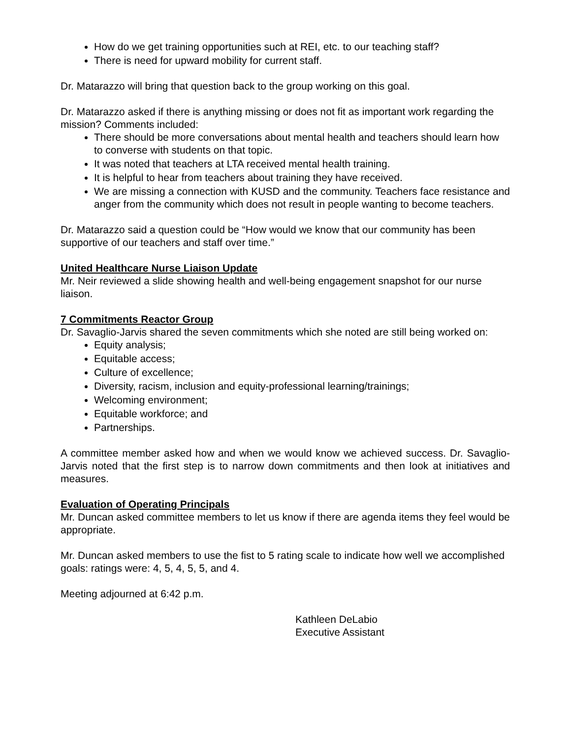How do we get training opportunities such at REI, etc. to our teaching staff?
There is need for upward mobility for current staff.
Dr. Matarazzo will bring that question back to the group working on this goal.
Dr. Matarazzo asked if there is anything missing or does not fit as important work regarding the mission? Comments included:
There should be more conversations about mental health and teachers should learn how to converse with students on that topic.
It was noted that teachers at LTA received mental health training.
It is helpful to hear from teachers about training they have received.
We are missing a connection with KUSD and the community. Teachers face resistance and anger from the community which does not result in people wanting to become teachers.
Dr. Matarazzo said a question could be “How would we know that our community has been supportive of our teachers and staff over time.”
United Healthcare Nurse Liaison Update
Mr. Neir reviewed a slide showing health and well-being engagement snapshot for our nurse liaison.
7 Commitments Reactor Group
Dr. Savaglio-Jarvis shared the seven commitments which she noted are still being worked on:
Equity analysis;
Equitable access;
Culture of excellence;
Diversity, racism, inclusion and equity-professional learning/trainings;
Welcoming environment;
Equitable workforce; and
Partnerships.
A committee member asked how and when we would know we achieved success. Dr. Savaglio-Jarvis noted that the first step is to narrow down commitments and then look at initiatives and measures.
Evaluation of Operating Principals
Mr. Duncan asked committee members to let us know if there are agenda items they feel would be appropriate.
Mr. Duncan asked members to use the fist to 5 rating scale to indicate how well we accomplished goals: ratings were: 4, 5, 4, 5, 5, and 4.
Meeting adjourned at 6:42 p.m.
Kathleen DeLabio
Executive Assistant